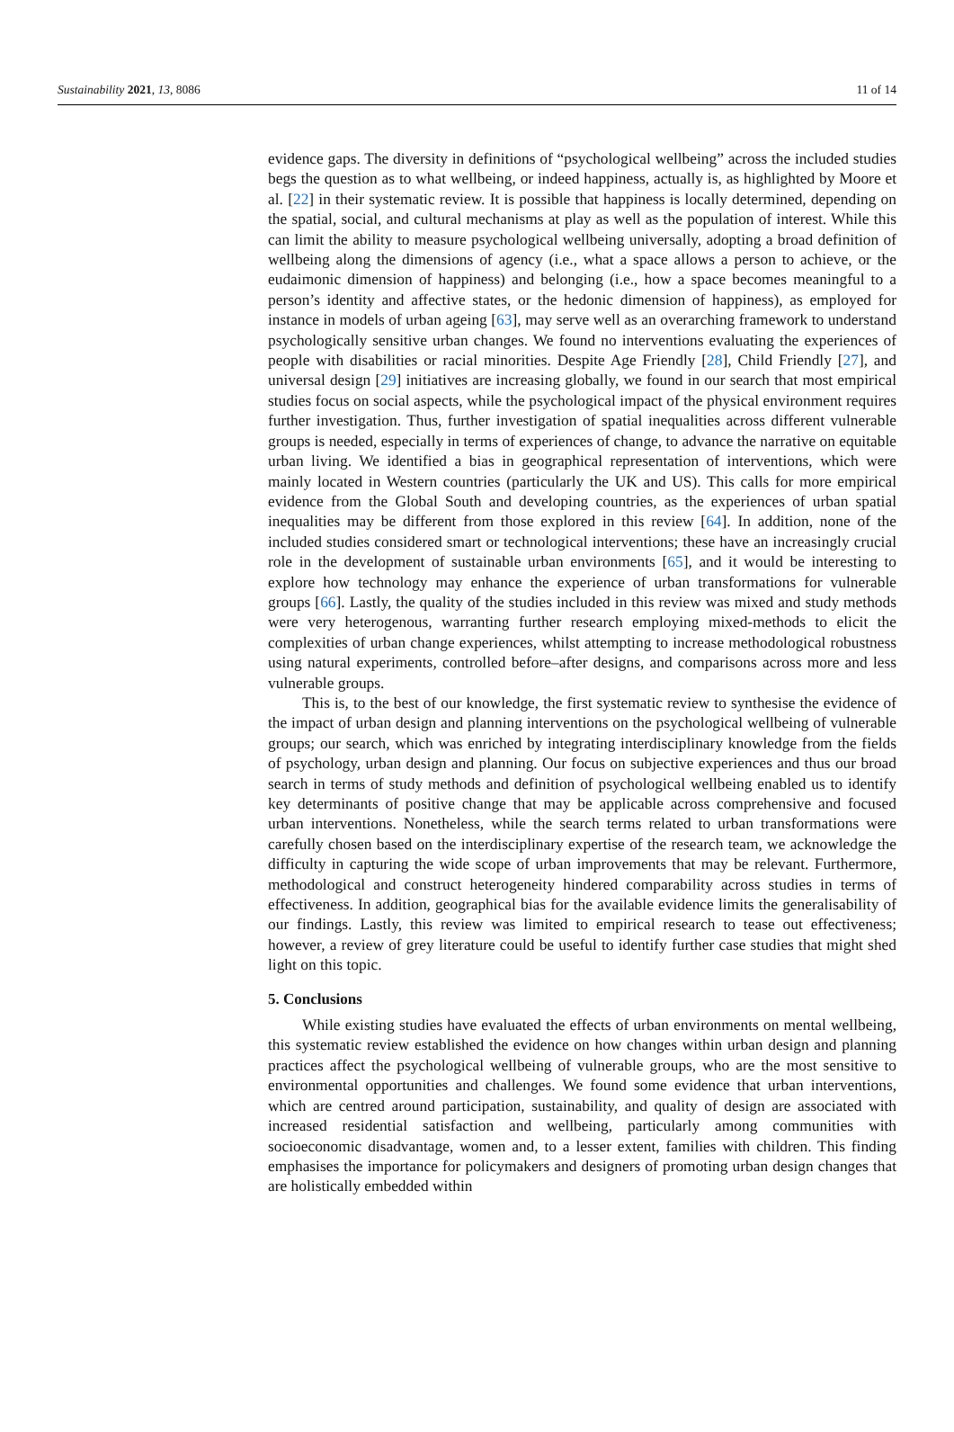Sustainability 2021, 13, 8086 11 of 14
evidence gaps. The diversity in definitions of “psychological wellbeing” across the included studies begs the question as to what wellbeing, or indeed happiness, actually is, as highlighted by Moore et al. [22] in their systematic review. It is possible that happiness is locally determined, depending on the spatial, social, and cultural mechanisms at play as well as the population of interest. While this can limit the ability to measure psychological wellbeing universally, adopting a broad definition of wellbeing along the dimensions of agency (i.e., what a space allows a person to achieve, or the eudaimonic dimension of happiness) and belonging (i.e., how a space becomes meaningful to a person’s identity and affective states, or the hedonic dimension of happiness), as employed for instance in models of urban ageing [63], may serve well as an overarching framework to understand psychologically sensitive urban changes. We found no interventions evaluating the experiences of people with disabilities or racial minorities. Despite Age Friendly [28], Child Friendly [27], and universal design [29] initiatives are increasing globally, we found in our search that most empirical studies focus on social aspects, while the psychological impact of the physical environment requires further investigation. Thus, further investigation of spatial inequalities across different vulnerable groups is needed, especially in terms of experiences of change, to advance the narrative on equitable urban living. We identified a bias in geographical representation of interventions, which were mainly located in Western countries (particularly the UK and US). This calls for more empirical evidence from the Global South and developing countries, as the experiences of urban spatial inequalities may be different from those explored in this review [64]. In addition, none of the included studies considered smart or technological interventions; these have an increasingly crucial role in the development of sustainable urban environments [65], and it would be interesting to explore how technology may enhance the experience of urban transformations for vulnerable groups [66]. Lastly, the quality of the studies included in this review was mixed and study methods were very heterogenous, warranting further research employing mixed-methods to elicit the complexities of urban change experiences, whilst attempting to increase methodological robustness using natural experiments, controlled before–after designs, and comparisons across more and less vulnerable groups.
This is, to the best of our knowledge, the first systematic review to synthesise the evidence of the impact of urban design and planning interventions on the psychological wellbeing of vulnerable groups; our search, which was enriched by integrating interdisciplinary knowledge from the fields of psychology, urban design and planning. Our focus on subjective experiences and thus our broad search in terms of study methods and definition of psychological wellbeing enabled us to identify key determinants of positive change that may be applicable across comprehensive and focused urban interventions. Nonetheless, while the search terms related to urban transformations were carefully chosen based on the interdisciplinary expertise of the research team, we acknowledge the difficulty in capturing the wide scope of urban improvements that may be relevant. Furthermore, methodological and construct heterogeneity hindered comparability across studies in terms of effectiveness. In addition, geographical bias for the available evidence limits the generalisability of our findings. Lastly, this review was limited to empirical research to tease out effectiveness; however, a review of grey literature could be useful to identify further case studies that might shed light on this topic.
5. Conclusions
While existing studies have evaluated the effects of urban environments on mental wellbeing, this systematic review established the evidence on how changes within urban design and planning practices affect the psychological wellbeing of vulnerable groups, who are the most sensitive to environmental opportunities and challenges. We found some evidence that urban interventions, which are centred around participation, sustainability, and quality of design are associated with increased residential satisfaction and wellbeing, particularly among communities with socioeconomic disadvantage, women and, to a lesser extent, families with children. This finding emphasises the importance for policymakers and designers of promoting urban design changes that are holistically embedded within